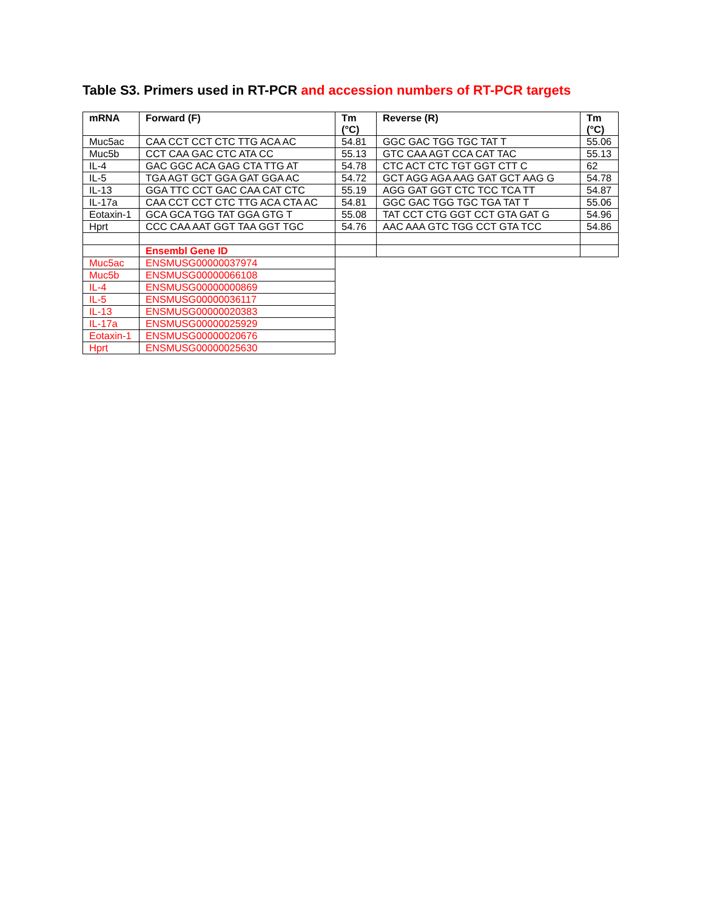Table S3. Primers used in RT-PCR and accession numbers of RT-PCR targets
| mRNA | Forward (F) | Tm (°C) | Reverse (R) | Tm (°C) |
| --- | --- | --- | --- | --- |
| Muc5ac | CAA CCT CCT CTC TTG ACA AC | 54.81 | GGC GAC TGG TGC TAT T | 55.06 |
| Muc5b | CCT CAA GAC CTC ATA CC | 55.13 | GTC CAA AGT CCA CAT TAC | 55.13 |
| IL-4 | GAC GGC ACA GAG CTA TTG AT | 54.78 | CTC ACT CTC TGT GGT CTT C | 62 |
| IL-5 | TGA AGT GCT GGA GAT GGA AC | 54.72 | GCT AGG AGA AAG GAT GCT AAG G | 54.78 |
| IL-13 | GGA TTC CCT GAC CAA CAT CTC | 55.19 | AGG GAT GGT CTC TCC TCA TT | 54.87 |
| IL-17a | CAA CCT CCT CTC TTG ACA CTA AC | 54.81 | GGC GAC TGG TGC TGA TAT T | 55.06 |
| Eotaxin-1 | GCA GCA TGG TAT GGA GTG T | 55.08 | TAT CCT CTG GGT CCT GTA GAT G | 54.96 |
| Hprt | CCC CAA AAT GGT TAA GGT TGC | 54.76 | AAC AAA GTC TGG CCT GTA TCC | 54.86 |
| | Ensembl Gene ID | | | |
| Muc5ac | ENSMUSG00000037974 | | | |
| Muc5b | ENSMUSG00000066108 | | | |
| IL-4 | ENSMUSG00000000869 | | | |
| IL-5 | ENSMUSG00000036117 | | | |
| IL-13 | ENSMUSG00000020383 | | | |
| IL-17a | ENSMUSG00000025929 | | | |
| Eotaxin-1 | ENSMUSG00000020676 | | | |
| Hprt | ENSMUSG00000025630 | | | |